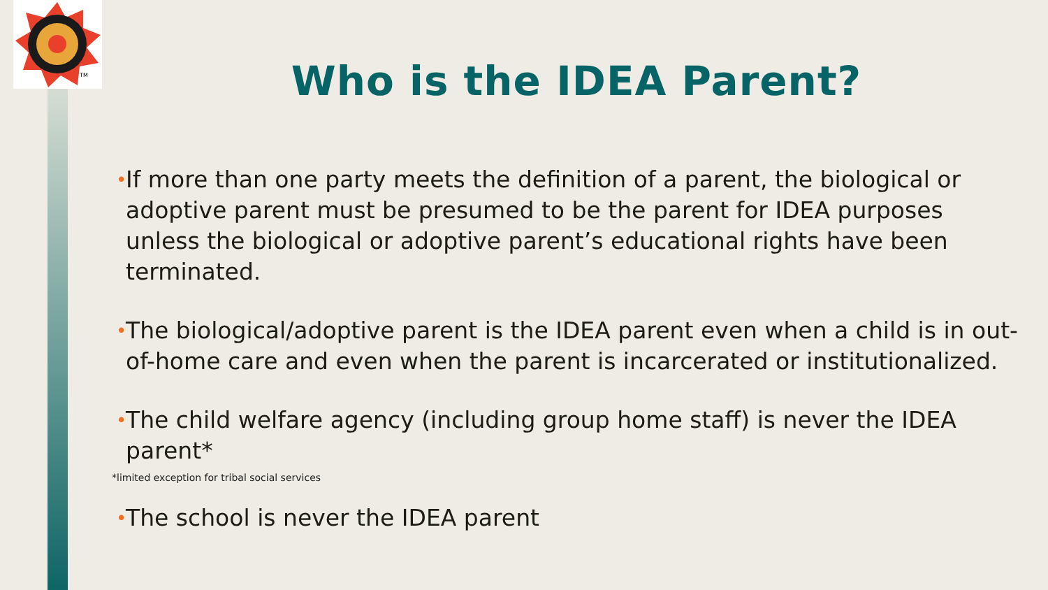TM
Who is the IDEA Parent?
• If more than one party meets the definition of a parent, the biological or adoptive parent must be presumed to be the parent for IDEA purposes unless the biological or adoptive parent’s educational rights have been terminated.
• The biological/adoptive parent is the IDEA parent even when a child is in out-of-home care and even when the parent is incarcerated or institutionalized.
• The child welfare agency (including group home staff) is never the IDEA parent*
*limited exception for tribal social services
• The school is never the IDEA parent